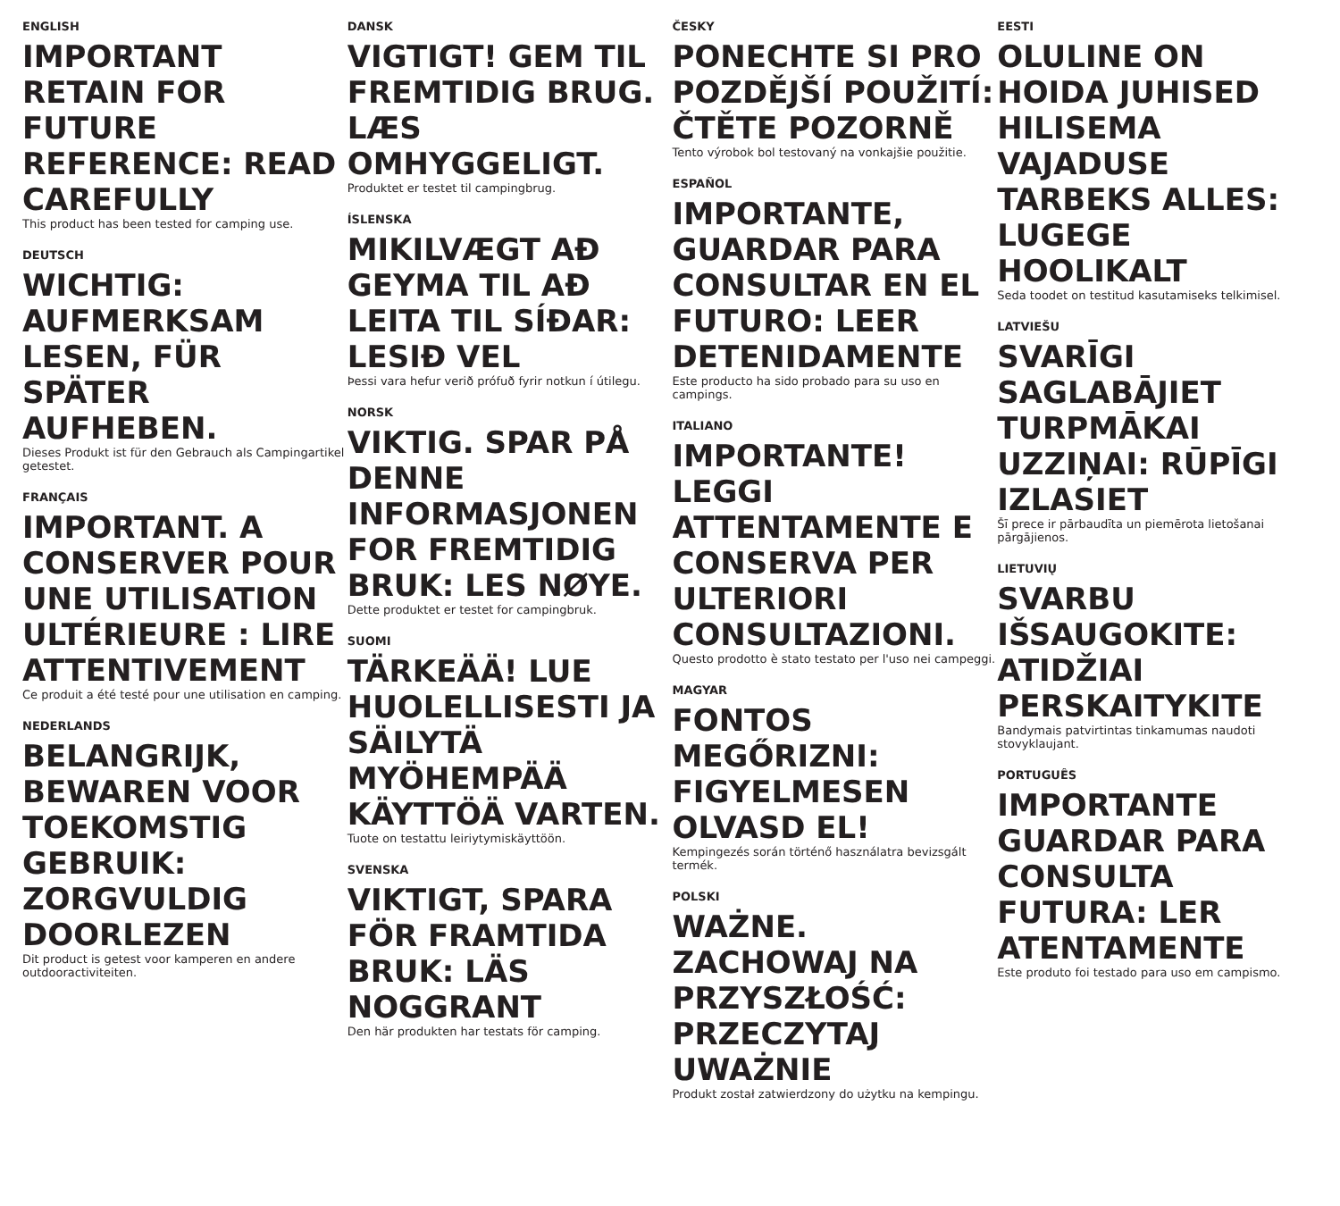ENGLISH
IMPORTANT RETAIN FOR FUTURE REFERENCE: READ CAREFULLY
This product has been tested for camping use.
DEUTSCH
WICHTIG: AUFMERKSAM LESEN, FÜR SPÄTER AUFHEBEN.
Dieses Produkt ist für den Gebrauch als Campingartikel getestet.
FRANÇAIS
IMPORTANT. A CONSERVER POUR UNE UTILISATION ULTÉRIEURE : LIRE ATTENTIVEMENT
Ce produit a été testé pour une utilisation en camping.
NEDERLANDS
BELANGRIJK, BEWAREN VOOR TOEKOMSTIG GEBRUIK: ZORGVULDIG DOORLEZEN
Dit product is getest voor kamperen en andere outdooractiviteiten.
DANSK
VIGTIGT! GEM TIL FREMTIDIG BRUG. LÆS OMHYGGELIGT.
Produktet er testet til campingbrug.
ÍSLENSKA
MIKILVÆGT AÐ GEYMA TIL AÐ LEITA TIL SÍÐAR: LESIÐ VEL
Þessi vara hefur verið prófuð fyrir notkun í útilegu.
NORSK
VIKTIG. SPAR PÅ DENNE INFORMASJONEN FOR FREMTIDIG BRUK: LES NØYE.
Dette produktet er testet for campingbruk.
SUOMI
TÄRKEÄÄ! LUE HUOLELLISESTI JA SÄILYTÄ MYÖHEMPÄÄ KÄYTTÖÄ VARTEN.
Tuote on testattu leiriytymiskäyttöön.
SVENSKA
VIKTIGT, SPARA FÖR FRAMTIDA BRUK: LÄS NOGGRANT
Den här produkten har testats för camping.
ČESKY
PONECHTE SI PRO POZDĚJŠÍ POUŽITÍ: ČTĚTE POZORNĚ
Tento výrobok bol testovaný na vonkajšie použitie.
ESPAÑOL
IMPORTANTE, GUARDAR PARA CONSULTAR EN EL FUTURO: LEER DETENIDAMENTE
Este producto ha sido probado para su uso en campings.
ITALIANO
IMPORTANTE! LEGGI ATTENTAMENTE E CONSERVA PER ULTERIORI CONSULTAZIONI.
Questo prodotto è stato testato per l'uso nei campeggi.
MAGYAR
FONTOS MEGŐRIZNI: FIGYELMESEN OLVASD EL!
Kempingezés során történő használatra bevizsgált termék.
POLSKI
WAŻNE. ZACHOWAJ NA PRZYSZŁOŚĆ: PRZECZYTAJ UWAŻNIE
Produkt został zatwierdzony do użytku na kempingu.
EESTI
OLULINE ON HOIDA JUHISED HILISEMA VAJADUSE TARBEKS ALLES: LUGEGE HOOLIKALT
Seda toodet on testitud kasutamiseks telkimisel.
LATVIEŠU
SVARĪGI SAGLABĀJIET TURPMĀKAI UZZIŅAI: RŪPĪGI IZLASIET
Šī prece ir pārbaudīta un piemērota lietošanai pārgājienos.
LIETUVIŲ
SVARBU IŠSAUGOKITE: ATIDŽIAI PERSKAITYKITE
Bandymais patvirtintas tinkamumas naudoti stovyklaujant.
PORTUGUÊS
IMPORTANTE GUARDAR PARA CONSULTA FUTURA: LER ATENTAMENTE
Este produto foi testado para uso em campismo.